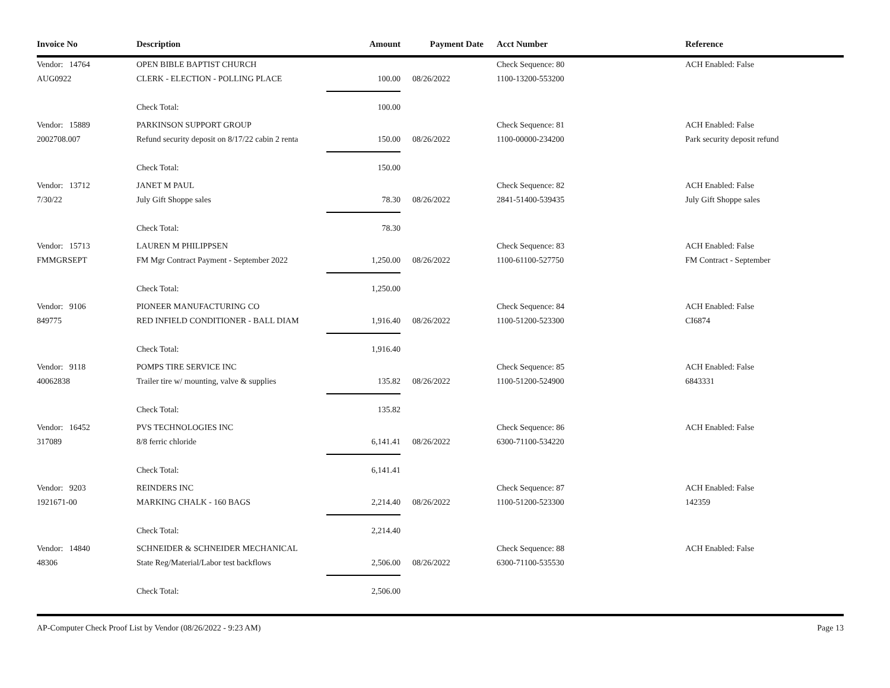| Invoice No | Description | Amount | Payment Date | Acct Number | Reference |
| --- | --- | --- | --- | --- | --- |
| Vendor: 14764 | OPEN BIBLE BAPTIST CHURCH | | | Check Sequence: 80 | ACH Enabled: False |
| AUG0922 | CLERK - ELECTION - POLLING PLACE | 100.00 | 08/26/2022 | 1100-13200-553200 | |
| | Check Total: | 100.00 | | | |
| Vendor: 15889 | PARKINSON SUPPORT GROUP | | | Check Sequence: 81 | ACH Enabled: False |
| 2002708.007 | Refund security deposit on 8/17/22 cabin 2 renta | 150.00 | 08/26/2022 | 1100-00000-234200 | Park security deposit refund |
| | Check Total: | 150.00 | | | |
| Vendor: 13712 | JANET M PAUL | | | Check Sequence: 82 | ACH Enabled: False |
| 7/30/22 | July Gift Shoppe sales | 78.30 | 08/26/2022 | 2841-51400-539435 | July Gift Shoppe sales |
| | Check Total: | 78.30 | | | |
| Vendor: 15713 | LAUREN M PHILIPPSEN | | | Check Sequence: 83 | ACH Enabled: False |
| FMMGRSEPT | FM Mgr Contract Payment - September 2022 | 1,250.00 | 08/26/2022 | 1100-61100-527750 | FM Contract - September |
| | Check Total: | 1,250.00 | | | |
| Vendor: 9106 | PIONEER MANUFACTURING CO | | | Check Sequence: 84 | ACH Enabled: False |
| 849775 | RED INFIELD CONDITIONER - BALL DIAM | 1,916.40 | 08/26/2022 | 1100-51200-523300 | CI6874 |
| | Check Total: | 1,916.40 | | | |
| Vendor: 9118 | POMPS TIRE SERVICE INC | | | Check Sequence: 85 | ACH Enabled: False |
| 40062838 | Trailer tire w/ mounting, valve & supplies | 135.82 | 08/26/2022 | 1100-51200-524900 | 6843331 |
| | Check Total: | 135.82 | | | |
| Vendor: 16452 | PVS TECHNOLOGIES INC | | | Check Sequence: 86 | ACH Enabled: False |
| 317089 | 8/8 ferric chloride | 6,141.41 | 08/26/2022 | 6300-71100-534220 | |
| | Check Total: | 6,141.41 | | | |
| Vendor: 9203 | REINDERS INC | | | Check Sequence: 87 | ACH Enabled: False |
| 1921671-00 | MARKING CHALK - 160 BAGS | 2,214.40 | 08/26/2022 | 1100-51200-523300 | 142359 |
| | Check Total: | 2,214.40 | | | |
| Vendor: 14840 | SCHNEIDER & SCHNEIDER MECHANICAL | | | Check Sequence: 88 | ACH Enabled: False |
| 48306 | State Reg/Material/Labor test backflows | 2,506.00 | 08/26/2022 | 6300-71100-535530 | |
| | Check Total: | 2,506.00 | | | |
AP-Computer Check Proof List by Vendor (08/26/2022 - 9:23 AM) Page 13